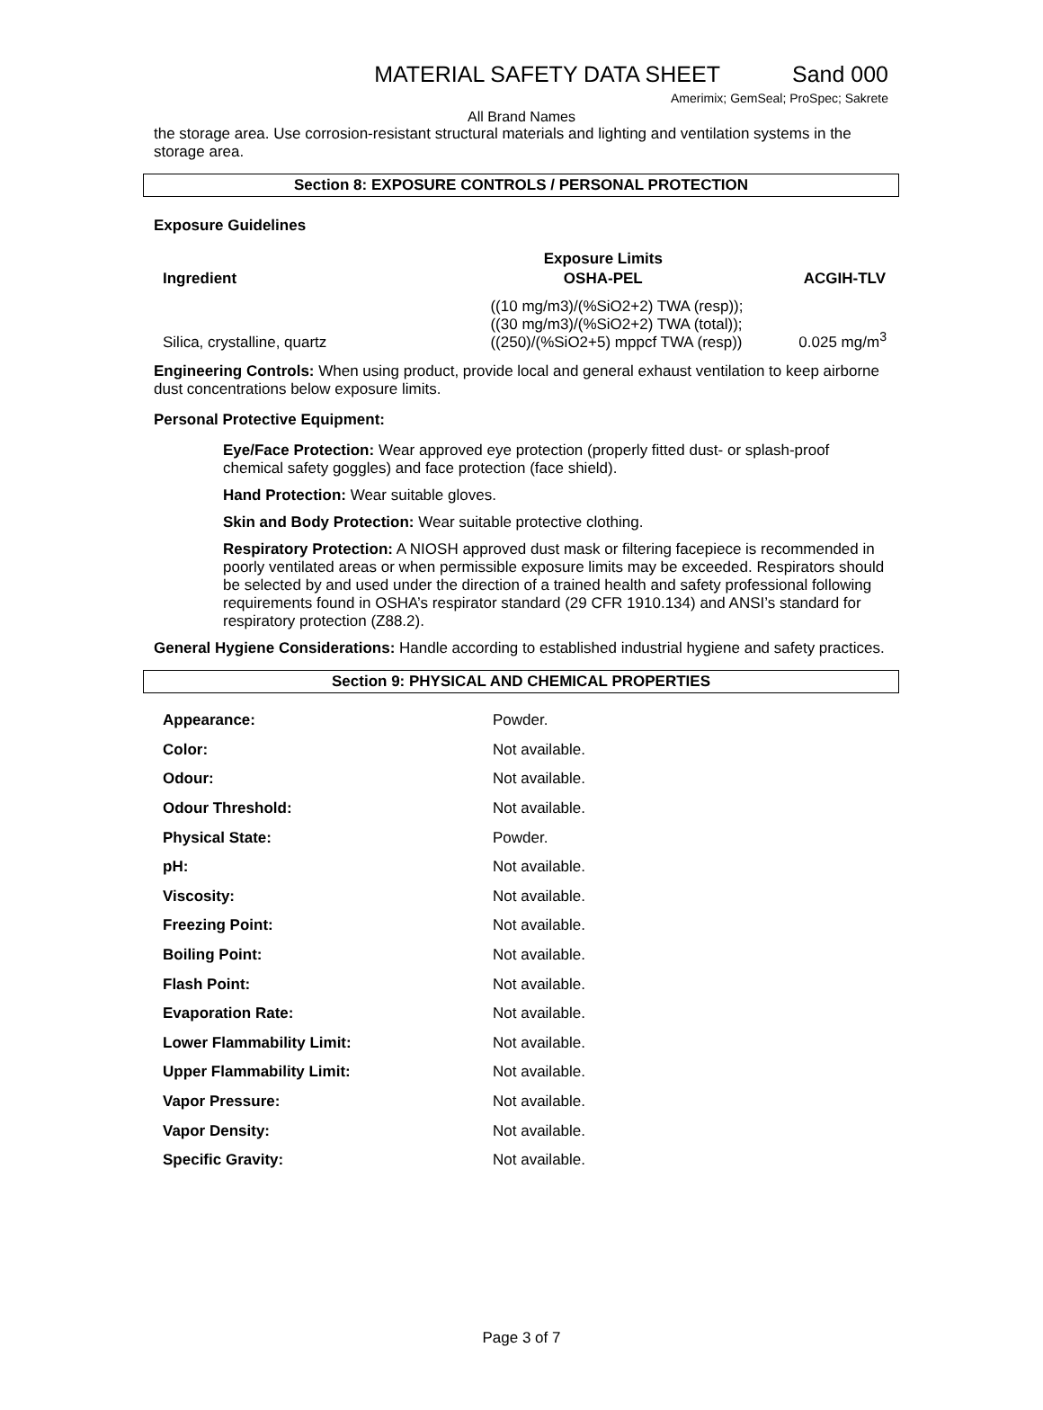MATERIAL SAFETY DATA SHEET Sand 000
Amerimix; GemSeal; ProSpec; Sakrete
All Brand Names
the storage area. Use corrosion-resistant structural materials and lighting and ventilation systems in the storage area.
Section 8: EXPOSURE CONTROLS / PERSONAL PROTECTION
Exposure Guidelines
| | Exposure Limits | |
| --- | --- | --- |
| Ingredient | OSHA-PEL | ACGIH-TLV |
| Silica, crystalline, quartz | ((10 mg/m3)/(%SiO2+2) TWA (resp)); ((30 mg/m3)/(%SiO2+2) TWA (total)); ((250)/(%SiO2+5) mppcf TWA (resp)) | 0.025 mg/m<sup>3</sup> |
Engineering Controls: When using product, provide local and general exhaust ventilation to keep airborne dust concentrations below exposure limits.
Personal Protective Equipment:
Eye/Face Protection: Wear approved eye protection (properly fitted dust- or splash-proof chemical safety goggles) and face protection (face shield).
Hand Protection: Wear suitable gloves.
Skin and Body Protection: Wear suitable protective clothing.
Respiratory Protection: A NIOSH approved dust mask or filtering facepiece is recommended in poorly ventilated areas or when permissible exposure limits may be exceeded. Respirators should be selected by and used under the direction of a trained health and safety professional following requirements found in OSHA’s respirator standard (29 CFR 1910.134) and ANSI’s standard for respiratory protection (Z88.2).
General Hygiene Considerations: Handle according to established industrial hygiene and safety practices.
Section 9: PHYSICAL AND CHEMICAL PROPERTIES
| Appearance: | Powder. |
| Color: | Not available. |
| Odour: | Not available. |
| Odour Threshold: | Not available. |
| Physical State: | Powder. |
| pH: | Not available. |
| Viscosity: | Not available. |
| Freezing Point: | Not available. |
| Boiling Point: | Not available. |
| Flash Point: | Not available. |
| Evaporation Rate: | Not available. |
| Lower Flammability Limit: | Not available. |
| Upper Flammability Limit: | Not available. |
| Vapor Pressure: | Not available. |
| Vapor Density: | Not available. |
| Specific Gravity: | Not available. |
Page 3 of 7